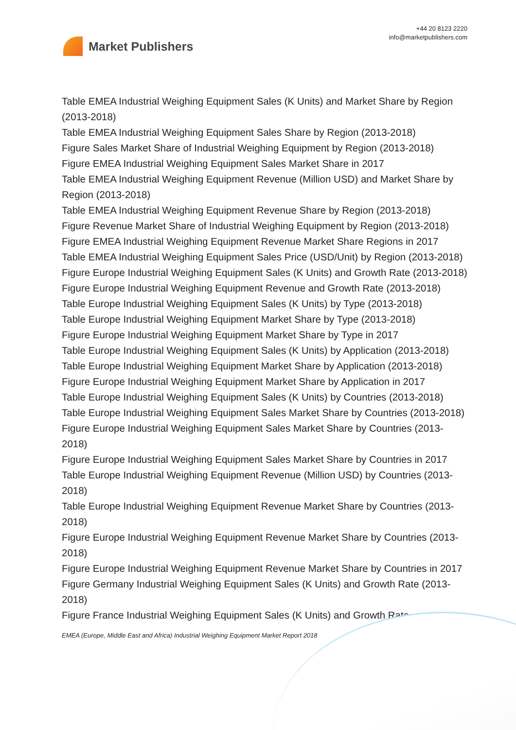Market Publishers
+44 20 8123 2220
info@marketpublishers.com
Table EMEA Industrial Weighing Equipment Sales (K Units) and Market Share by Region (2013-2018)
Table EMEA Industrial Weighing Equipment Sales Share by Region (2013-2018)
Figure Sales Market Share of Industrial Weighing Equipment by Region (2013-2018)
Figure EMEA Industrial Weighing Equipment Sales Market Share in 2017
Table EMEA Industrial Weighing Equipment Revenue (Million USD) and Market Share by Region (2013-2018)
Table EMEA Industrial Weighing Equipment Revenue Share by Region (2013-2018)
Figure Revenue Market Share of Industrial Weighing Equipment by Region (2013-2018)
Figure EMEA Industrial Weighing Equipment Revenue Market Share Regions in 2017
Table EMEA Industrial Weighing Equipment Sales Price (USD/Unit) by Region (2013-2018)
Figure Europe Industrial Weighing Equipment Sales (K Units) and Growth Rate (2013-2018)
Figure Europe Industrial Weighing Equipment Revenue and Growth Rate (2013-2018)
Table Europe Industrial Weighing Equipment Sales (K Units) by Type (2013-2018)
Table Europe Industrial Weighing Equipment Market Share by Type (2013-2018)
Figure Europe Industrial Weighing Equipment Market Share by Type in 2017
Table Europe Industrial Weighing Equipment Sales (K Units) by Application (2013-2018)
Table Europe Industrial Weighing Equipment Market Share by Application (2013-2018)
Figure Europe Industrial Weighing Equipment Market Share by Application in 2017
Table Europe Industrial Weighing Equipment Sales (K Units) by Countries (2013-2018)
Table Europe Industrial Weighing Equipment Sales Market Share by Countries (2013-2018)
Figure Europe Industrial Weighing Equipment Sales Market Share by Countries (2013-2018)
Figure Europe Industrial Weighing Equipment Sales Market Share by Countries in 2017
Table Europe Industrial Weighing Equipment Revenue (Million USD) by Countries (2013-2018)
Table Europe Industrial Weighing Equipment Revenue Market Share by Countries (2013-2018)
Figure Europe Industrial Weighing Equipment Revenue Market Share by Countries (2013-2018)
Figure Europe Industrial Weighing Equipment Revenue Market Share by Countries in 2017
Figure Germany Industrial Weighing Equipment Sales (K Units) and Growth Rate (2013-2018)
Figure France Industrial Weighing Equipment Sales (K Units) and Growth Rate
EMEA (Europe, Middle East and Africa) Industrial Weighing Equipment Market Report 2018